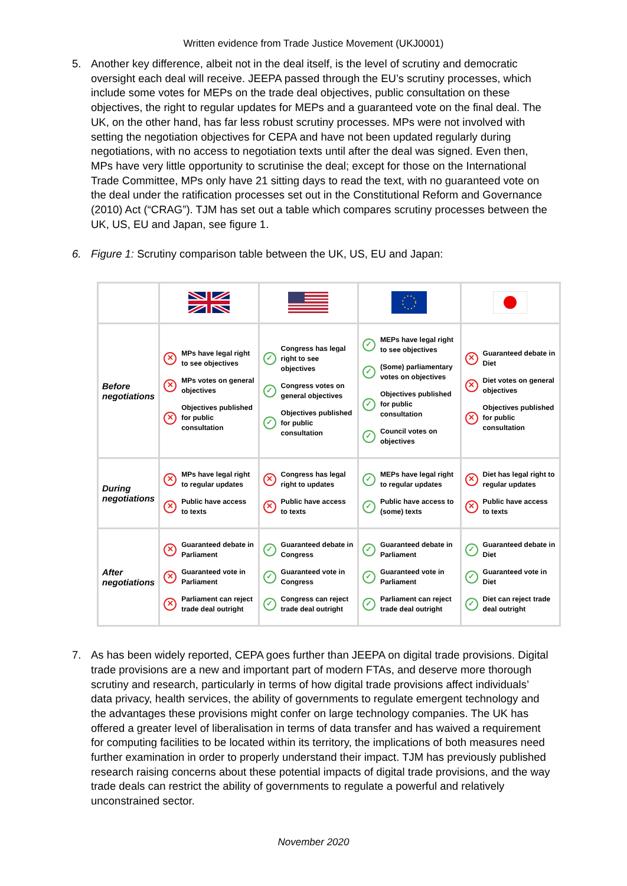Written evidence from Trade Justice Movement (UKJ0001)
5. Another key difference, albeit not in the deal itself, is the level of scrutiny and democratic oversight each deal will receive. JEEPA passed through the EU’s scrutiny processes, which include some votes for MEPs on the trade deal objectives, public consultation on these objectives, the right to regular updates for MEPs and a guaranteed vote on the final deal. The UK, on the other hand, has far less robust scrutiny processes. MPs were not involved with setting the negotiation objectives for CEPA and have not been updated regularly during negotiations, with no access to negotiation texts until after the deal was signed. Even then, MPs have very little opportunity to scrutinise the deal; except for those on the International Trade Committee, MPs only have 21 sitting days to read the text, with no guaranteed vote on the deal under the ratification processes set out in the Constitutional Reform and Governance (2010) Act (“CRAG”). TJM has set out a table which compares scrutiny processes between the UK, US, EU and Japan, see figure 1.
6. Figure 1: Scrutiny comparison table between the UK, US, EU and Japan:
| Before negotiations | ✕ MPs have legal right to see objectives ✕ MPs votes on general objectives ✕ Objectives published for public consultation | ✓ Congress has legal right to see objectives ✓ Congress votes on general objectives ✓ Objectives published for public consultation | ✓ MEPs have legal right to see objectives ✓ (Some) parliamentary votes on objectives ✓ Objectives published for public consultation ✓ Council votes on objectives | ✕ Guaranteed debate in Diet ✕ Diet votes on general objectives ✕ Objectives published for public consultation |
| During negotiations | ✕ MPs have legal right to regular updates ✕ Public have access to texts | ✕ Congress has legal right to updates ✕ Public have access to texts | ✓ MEPs have legal right to regular updates ✓ Public have access to (some) texts | ✕ Diet has legal right to regular updates ✕ Public have access to texts |
| After negotiations | ✕ Guaranteed debate in Parliament ✕ Guaranteed vote in Parliament ✕ Parliament can reject trade deal outright | ✓ Guaranteed debate in Congress ✓ Guaranteed vote in Congress ✓ Congress can reject trade deal outright | ✓ Guaranteed debate in Parliament ✓ Guaranteed vote in Parliament ✓ Parliament can reject trade deal outright | ✓ Guaranteed debate in Diet ✓ Guaranteed vote in Diet ✓ Diet can reject trade deal outright |
7. As has been widely reported, CEPA goes further than JEEPA on digital trade provisions. Digital trade provisions are a new and important part of modern FTAs, and deserve more thorough scrutiny and research, particularly in terms of how digital trade provisions affect individuals’ data privacy, health services, the ability of governments to regulate emergent technology and the advantages these provisions might confer on large technology companies. The UK has offered a greater level of liberalisation in terms of data transfer and has waived a requirement for computing facilities to be located within its territory, the implications of both measures need further examination in order to properly understand their impact. TJM has previously published research raising concerns about these potential impacts of digital trade provisions, and the way trade deals can restrict the ability of governments to regulate a powerful and relatively unconstrained sector.
November 2020